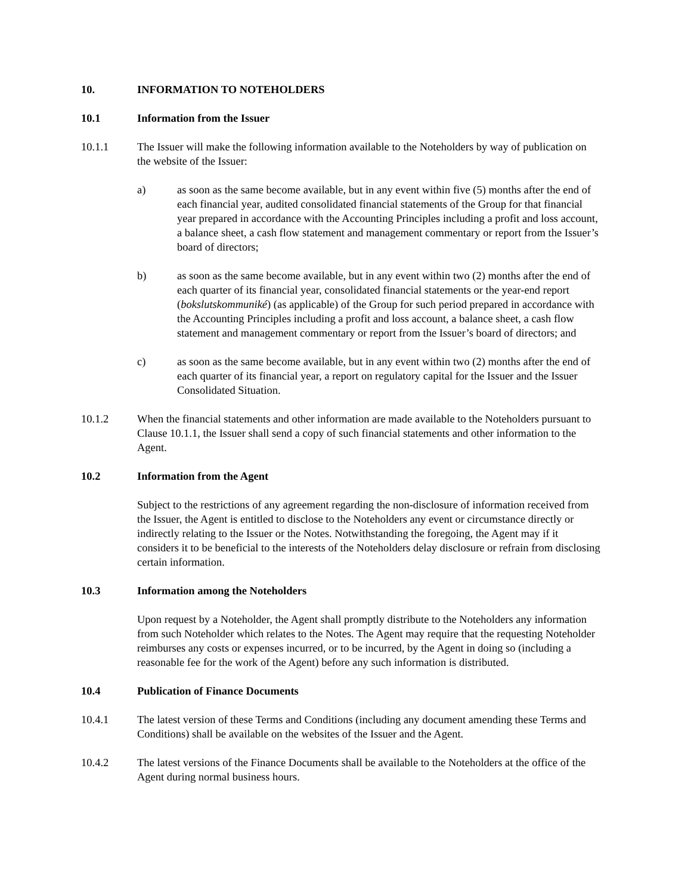10. INFORMATION TO NOTEHOLDERS
10.1 Information from the Issuer
10.1.1 The Issuer will make the following information available to the Noteholders by way of publication on the website of the Issuer:
a) as soon as the same become available, but in any event within five (5) months after the end of each financial year, audited consolidated financial statements of the Group for that financial year prepared in accordance with the Accounting Principles including a profit and loss account, a balance sheet, a cash flow statement and management commentary or report from the Issuer’s board of directors;
b) as soon as the same become available, but in any event within two (2) months after the end of each quarter of its financial year, consolidated financial statements or the year-end report (bokslutskommuniké) (as applicable) of the Group for such period prepared in accordance with the Accounting Principles including a profit and loss account, a balance sheet, a cash flow statement and management commentary or report from the Issuer’s board of directors; and
c) as soon as the same become available, but in any event within two (2) months after the end of each quarter of its financial year, a report on regulatory capital for the Issuer and the Issuer Consolidated Situation.
10.1.2 When the financial statements and other information are made available to the Noteholders pursuant to Clause 10.1.1, the Issuer shall send a copy of such financial statements and other information to the Agent.
10.2 Information from the Agent
Subject to the restrictions of any agreement regarding the non-disclosure of information received from the Issuer, the Agent is entitled to disclose to the Noteholders any event or circumstance directly or indirectly relating to the Issuer or the Notes. Notwithstanding the foregoing, the Agent may if it considers it to be beneficial to the interests of the Noteholders delay disclosure or refrain from disclosing certain information.
10.3 Information among the Noteholders
Upon request by a Noteholder, the Agent shall promptly distribute to the Noteholders any information from such Noteholder which relates to the Notes. The Agent may require that the requesting Noteholder reimburses any costs or expenses incurred, or to be incurred, by the Agent in doing so (including a reasonable fee for the work of the Agent) before any such information is distributed.
10.4 Publication of Finance Documents
10.4.1 The latest version of these Terms and Conditions (including any document amending these Terms and Conditions) shall be available on the websites of the Issuer and the Agent.
10.4.2 The latest versions of the Finance Documents shall be available to the Noteholders at the office of the Agent during normal business hours.